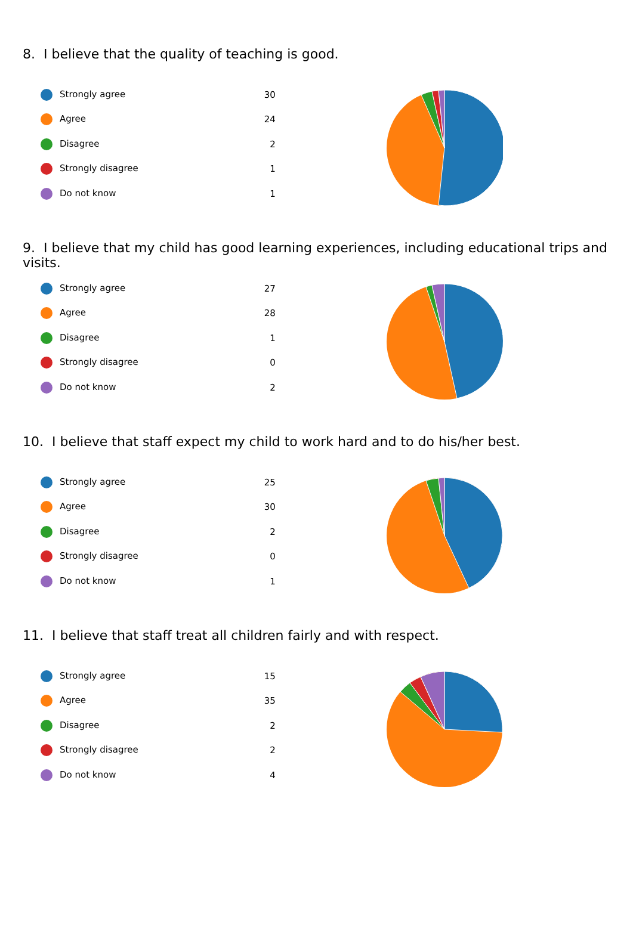8. I believe that the quality of teaching is good.
| Strongly agree | 30 |
| Agree | 24 |
| Disagree | 2 |
| Strongly disagree | 1 |
| Do not know | 1 |
9. I believe that my child has good learning experiences, including educational trips and visits.
| Strongly agree | 27 |
| Agree | 28 |
| Disagree | 1 |
| Strongly disagree | 0 |
| Do not know | 2 |
10. I believe that staff expect my child to work hard and to do his/her best.
| Strongly agree | 25 |
| Agree | 30 |
| Disagree | 2 |
| Strongly disagree | 0 |
| Do not know | 1 |
11. I believe that staff treat all children fairly and with respect.
| Strongly agree | 15 |
| Agree | 35 |
| Disagree | 2 |
| Strongly disagree | 2 |
| Do not know | 4 |